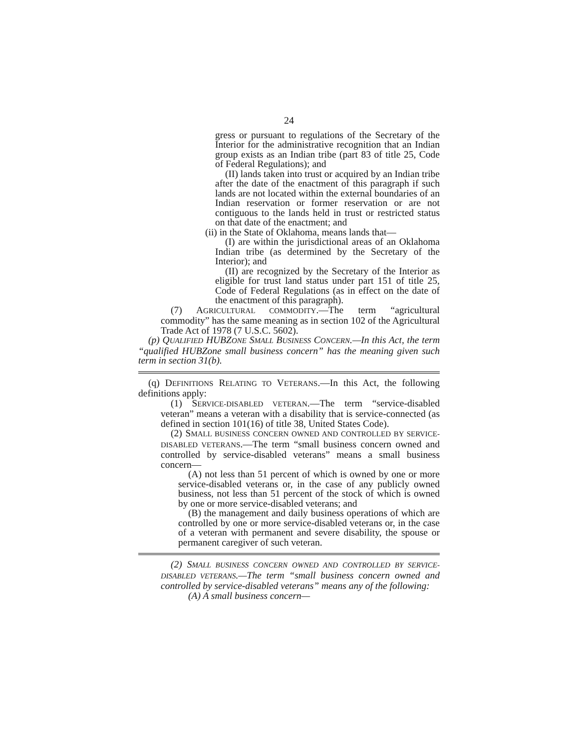24
gress or pursuant to regulations of the Secretary of the Interior for the administrative recognition that an Indian group exists as an Indian tribe (part 83 of title 25, Code of Federal Regulations); and
(II) lands taken into trust or acquired by an Indian tribe after the date of the enactment of this paragraph if such lands are not located within the external boundaries of an Indian reservation or former reservation or are not contiguous to the lands held in trust or restricted status on that date of the enactment; and
(ii) in the State of Oklahoma, means lands that—
(I) are within the jurisdictional areas of an Oklahoma Indian tribe (as determined by the Secretary of the Interior); and
(II) are recognized by the Secretary of the Interior as eligible for trust land status under part 151 of title 25, Code of Federal Regulations (as in effect on the date of the enactment of this paragraph).
(7) AGRICULTURAL COMMODITY.—The term “agricultural commodity” has the same meaning as in section 102 of the Agricultural Trade Act of 1978 (7 U.S.C. 5602).
(p) QUALIFIED HUBZONE SMALL BUSINESS CONCERN.—In this Act, the term “qualified HUBZone small business concern” has the meaning given such term in section 31(b).
(q) DEFINITIONS RELATING TO VETERANS.—In this Act, the following definitions apply:
(1) SERVICE-DISABLED VETERAN.—The term “service-disabled veteran” means a veteran with a disability that is service-connected (as defined in section 101(16) of title 38, United States Code).
(2) SMALL BUSINESS CONCERN OWNED AND CONTROLLED BY SERVICE-DISABLED VETERANS.—The term “small business concern owned and controlled by service-disabled veterans” means a small business concern—
(A) not less than 51 percent of which is owned by one or more service-disabled veterans or, in the case of any publicly owned business, not less than 51 percent of the stock of which is owned by one or more service-disabled veterans; and
(B) the management and daily business operations of which are controlled by one or more service-disabled veterans or, in the case of a veteran with permanent and severe disability, the spouse or permanent caregiver of such veteran.
(2) SMALL BUSINESS CONCERN OWNED AND CONTROLLED BY SERVICE-DISABLED VETERANS.—The term “small business concern owned and controlled by service-disabled veterans” means any of the following:
(A) A small business concern—